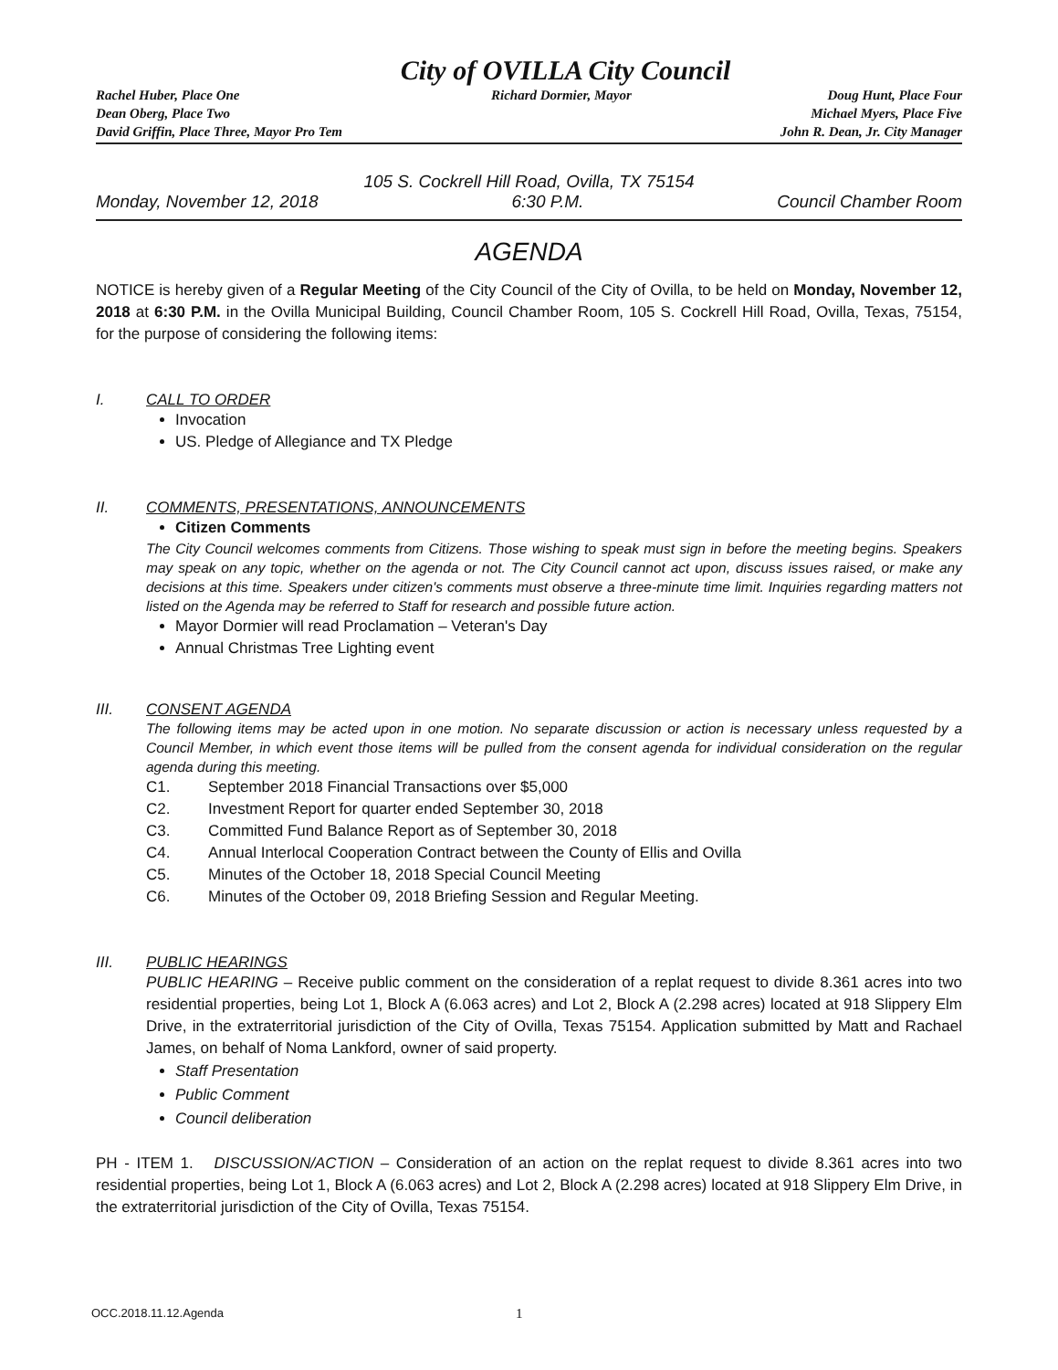City of OVILLA City Council
Rachel Huber, Place One
Dean Oberg, Place Two
David Griffin, Place Three, Mayor Pro Tem
Richard Dormier, Mayor Doug Hunt, Place Four
Michael Myers, Place Five
John R. Dean, Jr. City Manager
105 S. Cockrell Hill Road, Ovilla, TX 75154
Monday, November 12, 2018 6:30 P.M. Council Chamber Room
AGENDA
NOTICE is hereby given of a Regular Meeting of the City Council of the City of Ovilla, to be held on Monday, November 12, 2018 at 6:30 P.M. in the Ovilla Municipal Building, Council Chamber Room, 105 S. Cockrell Hill Road, Ovilla, Texas, 75154, for the purpose of considering the following items:
I. CALL TO ORDER
Invocation
US. Pledge of Allegiance and TX Pledge
II. COMMENTS, PRESENTATIONS, ANNOUNCEMENTS
Citizen Comments
The City Council welcomes comments from Citizens. Those wishing to speak must sign in before the meeting begins. Speakers may speak on any topic, whether on the agenda or not. The City Council cannot act upon, discuss issues raised, or make any decisions at this time. Speakers under citizen's comments must observe a three-minute time limit. Inquiries regarding matters not listed on the Agenda may be referred to Staff for research and possible future action.
Mayor Dormier will read Proclamation – Veteran's Day
Annual Christmas Tree Lighting event
III. CONSENT AGENDA
The following items may be acted upon in one motion. No separate discussion or action is necessary unless requested by a Council Member, in which event those items will be pulled from the consent agenda for individual consideration on the regular agenda during this meeting.
C1. September 2018 Financial Transactions over $5,000
C2. Investment Report for quarter ended September 30, 2018
C3. Committed Fund Balance Report as of September 30, 2018
C4. Annual Interlocal Cooperation Contract between the County of Ellis and Ovilla
C5. Minutes of the October 18, 2018 Special Council Meeting
C6. Minutes of the October 09, 2018 Briefing Session and Regular Meeting.
III. PUBLIC HEARINGS
PUBLIC HEARING – Receive public comment on the consideration of a replat request to divide 8.361 acres into two residential properties, being Lot 1, Block A (6.063 acres) and Lot 2, Block A (2.298 acres) located at 918 Slippery Elm Drive, in the extraterritorial jurisdiction of the City of Ovilla, Texas 75154. Application submitted by Matt and Rachael James, on behalf of Noma Lankford, owner of said property.
Staff Presentation
Public Comment
Council deliberation
PH - ITEM 1. DISCUSSION/ACTION – Consideration of an action on the replat request to divide 8.361 acres into two residential properties, being Lot 1, Block A (6.063 acres) and Lot 2, Block A (2.298 acres) located at 918 Slippery Elm Drive, in the extraterritorial jurisdiction of the City of Ovilla, Texas 75154.
OCC.2018.11.12.Agenda 1